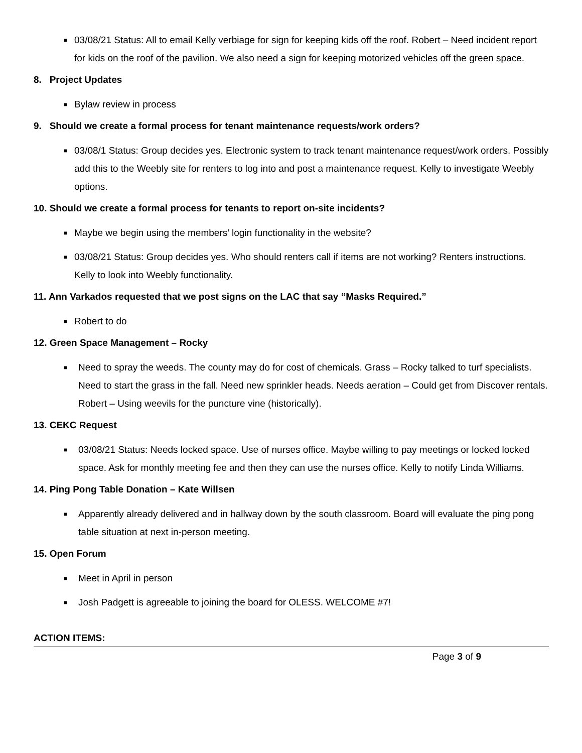■
03/08/21 Status: All to email Kelly verbiage for sign for keeping kids off the roof. Robert – Need incident report for kids on the roof of the pavilion. We also need a sign for keeping motorized vehicles off the green space.
8. Project Updates
■
Bylaw review in process
9. Should we create a formal process for tenant maintenance requests/work orders?
■
03/08/1 Status: Group decides yes. Electronic system to track tenant maintenance request/work orders. Possibly add this to the Weebly site for renters to log into and post a maintenance request. Kelly to investigate Weebly options.
10. Should we create a formal process for tenants to report on-site incidents?
■
Maybe we begin using the members’ login functionality in the website?
■
03/08/21 Status: Group decides yes. Who should renters call if items are not working? Renters instructions. Kelly to look into Weebly functionality.
11. Ann Varkados requested that we post signs on the LAC that say “Masks Required.”
■
Robert to do
12. Green Space Management – Rocky
■
Need to spray the weeds. The county may do for cost of chemicals. Grass – Rocky talked to turf specialists. Need to start the grass in the fall. Need new sprinkler heads. Needs aeration – Could get from Discover rentals. Robert – Using weevils for the puncture vine (historically).
13. CEKC Request
■
03/08/21 Status: Needs locked space. Use of nurses office. Maybe willing to pay meetings or locked locked space. Ask for monthly meeting fee and then they can use the nurses office. Kelly to notify Linda Williams.
14. Ping Pong Table Donation – Kate Willsen
■
Apparently already delivered and in hallway down by the south classroom. Board will evaluate the ping pong table situation at next in-person meeting.
15. Open Forum
■
Meet in April in person
■
Josh Padgett is agreeable to joining the board for OLESS. WELCOME #7!
ACTION ITEMS:
Page 3 of 9